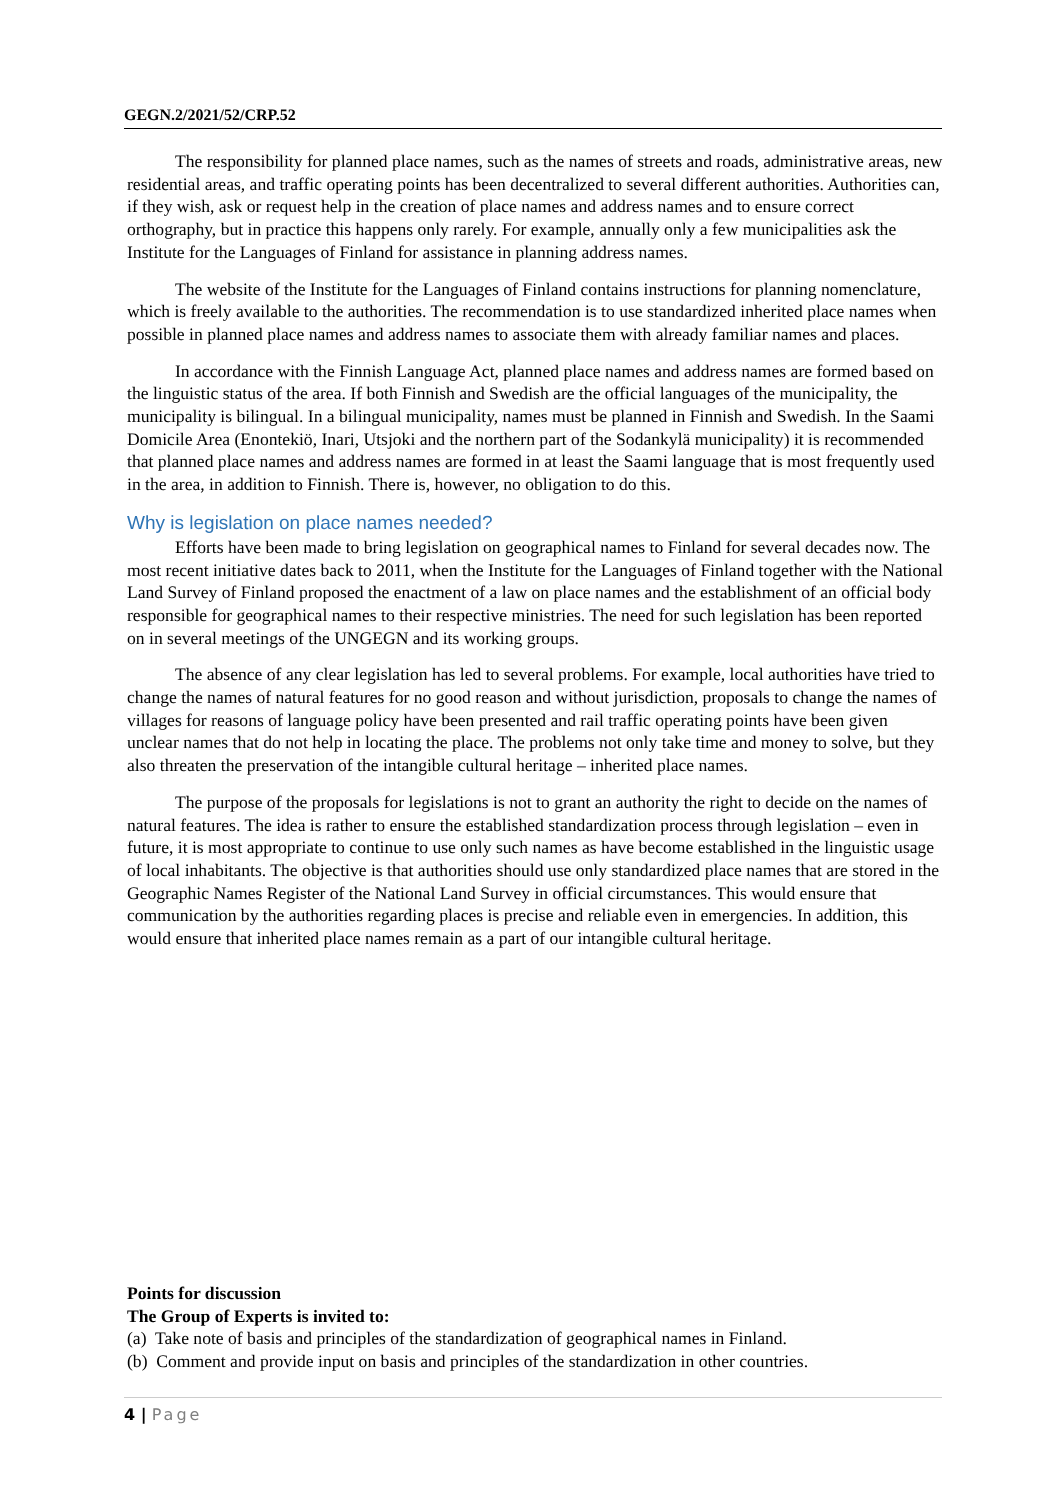GEGN.2/2021/52/CRP.52
The responsibility for planned place names, such as the names of streets and roads, administrative areas, new residential areas, and traffic operating points has been decentralized to several different authorities. Authorities can, if they wish, ask or request help in the creation of place names and address names and to ensure correct orthography, but in practice this happens only rarely. For example, annually only a few municipalities ask the Institute for the Languages of Finland for assistance in planning address names.
The website of the Institute for the Languages of Finland contains instructions for planning nomenclature, which is freely available to the authorities. The recommendation is to use standardized inherited place names when possible in planned place names and address names to associate them with already familiar names and places.
In accordance with the Finnish Language Act, planned place names and address names are formed based on the linguistic status of the area. If both Finnish and Swedish are the official languages of the municipality, the municipality is bilingual. In a bilingual municipality, names must be planned in Finnish and Swedish. In the Saami Domicile Area (Enontekiö, Inari, Utsjoki and the northern part of the Sodankylä municipality) it is recommended that planned place names and address names are formed in at least the Saami language that is most frequently used in the area, in addition to Finnish. There is, however, no obligation to do this.
Why is legislation on place names needed?
Efforts have been made to bring legislation on geographical names to Finland for several decades now. The most recent initiative dates back to 2011, when the Institute for the Languages of Finland together with the National Land Survey of Finland proposed the enactment of a law on place names and the establishment of an official body responsible for geographical names to their respective ministries. The need for such legislation has been reported on in several meetings of the UNGEGN and its working groups.
The absence of any clear legislation has led to several problems. For example, local authorities have tried to change the names of natural features for no good reason and without jurisdiction, proposals to change the names of villages for reasons of language policy have been presented and rail traffic operating points have been given unclear names that do not help in locating the place. The problems not only take time and money to solve, but they also threaten the preservation of the intangible cultural heritage – inherited place names.
The purpose of the proposals for legislations is not to grant an authority the right to decide on the names of natural features. The idea is rather to ensure the established standardization process through legislation – even in future, it is most appropriate to continue to use only such names as have become established in the linguistic usage of local inhabitants. The objective is that authorities should use only standardized place names that are stored in the Geographic Names Register of the National Land Survey in official circumstances. This would ensure that communication by the authorities regarding places is precise and reliable even in emergencies. In addition, this would ensure that inherited place names remain as a part of our intangible cultural heritage.
Points for discussion
The Group of Experts is invited to:
(a) Take note of basis and principles of the standardization of geographical names in Finland.
(b) Comment and provide input on basis and principles of the standardization in other countries.
4 | Page